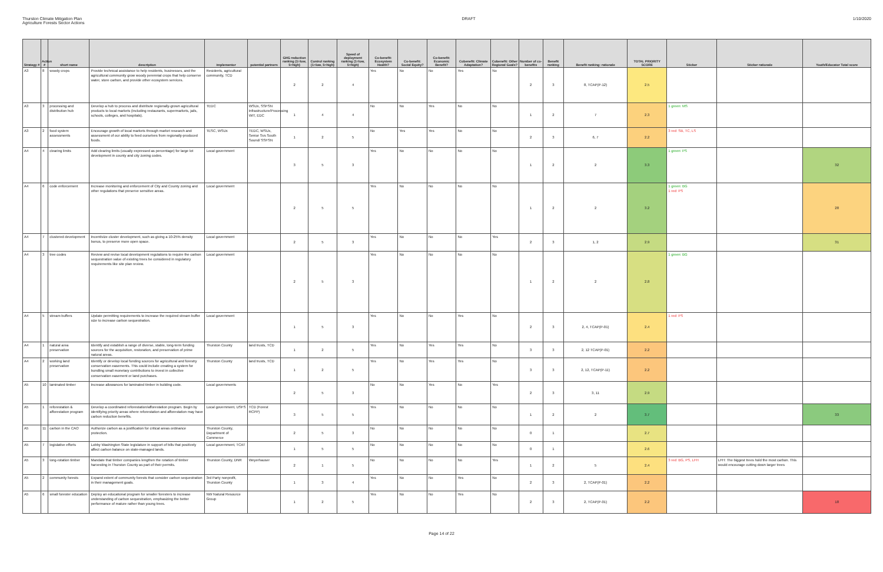Thurston Climate Mitigation Plan
Agriculture Forests Sector Actions
DRAFT 1/10/2020
| Strategy # | Action # | short name | description | implementor | potential partners | GHG reduction ranking (1=low, 5=high) | Control ranking (1=low, 5=high) | Speed of deployment ranking (1=low, 5=high) | Co-benefit: Ecosystem Health? | Co-benefit: Social Equity? | Co-benefit: Economic Benefit? | Cobenefit: Climate Adaptation? | Cobenefit: Other Regional Goals? | Number of co-benefits | Benefit ranking | Benefit ranking: rationale | TOTAL PRIORITY SCORE | Sticker | Sticker rationale | Youth/Educator Total score |
| --- | --- | --- | --- | --- | --- | --- | --- | --- | --- | --- | --- | --- | --- | --- | --- | --- | --- | --- | --- | --- |
| A3 | 8 | woody crops | Provide technical assistance to help residents, businesses, and the agricultural community grow woody perennial crops that help conserve water, store carbon, and provide other ecosystem services. | Residents, agricultural community, TCD | | 2 | 2 | 4 | Yes | No | No | Yes | No | 2 | 3 | 8, TCAP(P-12) | 2.5 | | | |
| A3 | 3 | processing and distribution hub | Develop a hub to process and distribute regionally-grown agricultural products to local markets (including restaurants, supermarkets, jails, schools, colleges, and hospitals). | TEDC | WSUx, SSFSN Infrastructure/Processing WIT, EDC | 1 | 4 | 4 | No | No | Yes | No | No | 1 | 2 | 7 | 2.3 | 1 green: MS | | |
| A3 | 2 | food system assessments | Encourage growth of local markets through market research and assessment of our ability to feed ourselves from regionally-produced foods. | TESC, WSUx | TEDC, WSUx, Senior Svs South Sound/ SSFSN | 1 | 2 | 5 | No | Yes | Yes | No | No | 2 | 3 | 6, 7 | 2.2 | 3 red: SB, TC, LS | | |
| A4 | 4 | clearing limits | Add clearing limits (usually expressed as percentage) for large lot development in county and city zoning codes. | Local government | | 3 | 5 | 3 | Yes | No | No | No | No | 1 | 2 | 2 | 3.3 | 1 green: PS | | 32 |
| A4 | 6 | code enforcement | Increase monitoring and enforcement of City and County zoning and other regulations that preserve sensitive areas. | Local government | | 2 | 5 | 5 | Yes | No | No | No | No | 1 | 2 | 2 | 3.2 | 1 green: BG 1 red: PS | | 28 |
| A4 | 7 | clustered development | Incentivize cluster development, such as giving a 10-25% density bonus, to preserve more open space. | Local government | | 2 | 5 | 3 | Yes | No | No | No | Yes | 2 | 3 | 1, 2 | 2.9 | | | 31 |
| A4 | 3 | tree codes | Review and revise local development regulations to require the carbon sequestration value of existing trees be considered in regulatory requirements like site plan review. | Local government | | 2 | 5 | 3 | Yes | No | No | No | No | 1 | 2 | 2 | 2.8 | 1 green: BG | | |
| A4 | 5 | stream buffers | Update permitting requirements to increase the required stream buffer size to increase carbon sequestration. | Local government | | 1 | 5 | 3 | Yes | No | No | Yes | No | 2 | 3 | 2, 4, TCAP(P-01) | 2.4 | 1 red: PS | | |
| A4 | 1 | natural area preservation | Identify and establish a range of diverse, stable, long-term funding sources for the acquisition, restoration, and preservation of prime natural areas. | Thurston County | land trusts, TCD | 1 | 2 | 5 | Yes | No | Yes | Yes | No | 3 | 3 | 2, 12 TCAP(P-01) | 2.2 | | | |
| A4 | 2 | working land preservation | Identify or develop local funding sources for agricultural and forestry conservation easements. This could include creating a system for bundling small monetary contributions to invest in collective conservation easement or land purchases. | Thurston County | land trusts, TCD | 1 | 2 | 5 | Yes | No | Yes | Yes | No | 3 | 3 | 2, 12, TCAP(P-11) | 2.2 | | | |
| A5 | 10 | laminated timber | Increase allowances for laminated timber in building code. | Local governments | | 2 | 5 | 3 | No | No | Yes | No | Yes | 2 | 3 | 3, 11 | 2.9 | | | |
| A5 | 1 | reforestation & afforestation program | Develop a coordinated reforestation/afforestation program. Begin by identifying priority areas where reforestation and afforestation may have carbon reduction benefits. | Local government, USFS | TCD (Forest RCPP) | 3 | 5 | 5 | Yes | No | No | No | No | 1 | 2 | 2 | 3.7 | | | 33 |
| A5 | 11 | carbon in the CAO | Authorize carbon as a justification for critical areas ordinance protection. | Thurston County, Department of Commerce | | 2 | 5 | 3 | No | No | No | No | No | 0 | 1 | | 2.7 | | | |
| A5 | 7 | legislative efforts | Lobby Washington State legislature in support of bills that positively affect carbon balance on state-managed lands. | Local government, TCAT | | 1 | 5 | 5 | No | No | No | No | No | 0 | 1 | | 2.6 | | | |
| A5 | 3 | long-rotation timber | Mandate that timber companies lengthen the rotation of timber harvesting in Thurston County as part of their permits. | Thurston County, DNR | Weyerhauser | 2 | 1 | 5 | No | No | No | No | Yes | 1 | 2 | 5 | 2.4 | 3 red: BG, PS, LFH | LFH: The biggest trees hold the most carbon. This would encourage cutting down larger trees | |
| A5 | 2 | community forests | Expand extent of community forests that consider carbon sequestration in their management goals. | 3rd Party nonprofit, Thurston County | | 1 | 3 | 4 | Yes | No | No | Yes | No | 2 | 3 | 2, TCAP(P-01) | 2.2 | | | |
| A5 | 6 | small forester education | Deploy an educational program for smaller foresters to increase understanding of carbon sequestration, emphasizing the better performance of mature rather than young trees. | NW Natural Resource Group | | 1 | 2 | 5 | Yes | No | No | Yes | No | 2 | 3 | 2, TCAP(P-01) | 2.2 | | | 18 |
Page 14 of 22